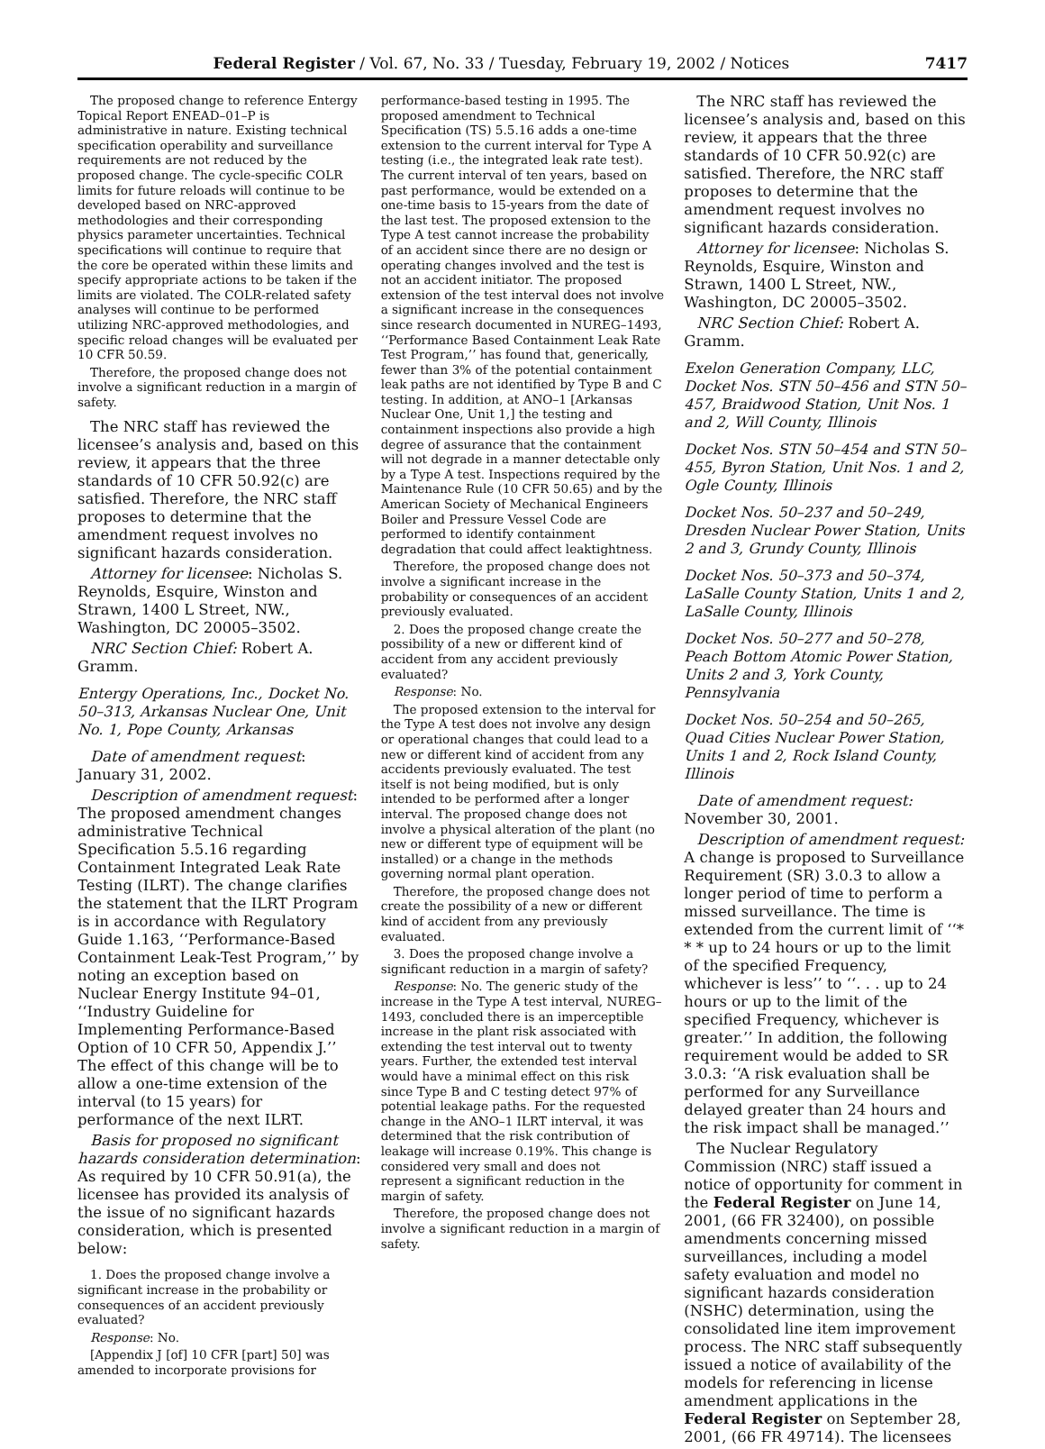Federal Register / Vol. 67, No. 33 / Tuesday, February 19, 2002 / Notices 7417
The proposed change to reference Entergy Topical Report ENEAD–01–P is administrative in nature. Existing technical specification operability and surveillance requirements are not reduced by the proposed change. The cycle-specific COLR limits for future reloads will continue to be developed based on NRC-approved methodologies and their corresponding physics parameter uncertainties. Technical specifications will continue to require that the core be operated within these limits and specify appropriate actions to be taken if the limits are violated. The COLR-related safety analyses will continue to be performed utilizing NRC-approved methodologies, and specific reload changes will be evaluated per 10 CFR 50.59.
Therefore, the proposed change does not involve a significant reduction in a margin of safety.
The NRC staff has reviewed the licensee’s analysis and, based on this review, it appears that the three standards of 10 CFR 50.92(c) are satisfied. Therefore, the NRC staff proposes to determine that the amendment request involves no significant hazards consideration.
Attorney for licensee: Nicholas S. Reynolds, Esquire, Winston and Strawn, 1400 L Street, NW., Washington, DC 20005–3502.
NRC Section Chief: Robert A. Gramm.
Entergy Operations, Inc., Docket No. 50–313, Arkansas Nuclear One, Unit No. 1, Pope County, Arkansas
Date of amendment request: January 31, 2002.
Description of amendment request: The proposed amendment changes administrative Technical Specification 5.5.16 regarding Containment Integrated Leak Rate Testing (ILRT). The change clarifies the statement that the ILRT Program is in accordance with Regulatory Guide 1.163, ‘‘Performance-Based Containment Leak-Test Program,’’ by noting an exception based on Nuclear Energy Institute 94–01, ‘‘Industry Guideline for Implementing Performance-Based Option of 10 CFR 50, Appendix J.’’ The effect of this change will be to allow a one-time extension of the interval (to 15 years) for performance of the next ILRT.
Basis for proposed no significant hazards consideration determination: As required by 10 CFR 50.91(a), the licensee has provided its analysis of the issue of no significant hazards consideration, which is presented below:
1. Does the proposed change involve a significant increase in the probability or consequences of an accident previously evaluated?
Response: No.
[Appendix J [of] 10 CFR [part] 50] was amended to incorporate provisions for
performance-based testing in 1995. The proposed amendment to Technical Specification (TS) 5.5.16 adds a one-time extension to the current interval for Type A testing (i.e., the integrated leak rate test). The current interval of ten years, based on past performance, would be extended on a one-time basis to 15-years from the date of the last test. The proposed extension to the Type A test cannot increase the probability of an accident since there are no design or operating changes involved and the test is not an accident initiator. The proposed extension of the test interval does not involve a significant increase in the consequences since research documented in NUREG–1493, ‘‘Performance Based Containment Leak Rate Test Program,’’ has found that, generically, fewer than 3% of the potential containment leak paths are not identified by Type B and C testing. In addition, at ANO–1 [Arkansas Nuclear One, Unit 1,] the testing and containment inspections also provide a high degree of assurance that the containment will not degrade in a manner detectable only by a Type A test. Inspections required by the Maintenance Rule (10 CFR 50.65) and by the American Society of Mechanical Engineers Boiler and Pressure Vessel Code are performed to identify containment degradation that could affect leaktightness.
Therefore, the proposed change does not involve a significant increase in the probability or consequences of an accident previously evaluated.
2. Does the proposed change create the possibility of a new or different kind of accident from any accident previously evaluated?
Response: No.
The proposed extension to the interval for the Type A test does not involve any design or operational changes that could lead to a new or different kind of accident from any accidents previously evaluated. The test itself is not being modified, but is only intended to be performed after a longer interval. The proposed change does not involve a physical alteration of the plant (no new or different type of equipment will be installed) or a change in the methods governing normal plant operation.
Therefore, the proposed change does not create the possibility of a new or different kind of accident from any previously evaluated.
3. Does the proposed change involve a significant reduction in a margin of safety?
Response: No. The generic study of the increase in the Type A test interval, NUREG–1493, concluded there is an imperceptible increase in the plant risk associated with extending the test interval out to twenty years. Further, the extended test interval would have a minimal effect on this risk since Type B and C testing detect 97% of potential leakage paths. For the requested change in the ANO–1 ILRT interval, it was determined that the risk contribution of leakage will increase 0.19%. This change is considered very small and does not represent a significant reduction in the margin of safety.
Therefore, the proposed change does not involve a significant reduction in a margin of safety.
The NRC staff has reviewed the licensee’s analysis and, based on this review, it appears that the three standards of 10 CFR 50.92(c) are satisfied. Therefore, the NRC staff proposes to determine that the amendment request involves no significant hazards consideration.
Attorney for licensee: Nicholas S. Reynolds, Esquire, Winston and Strawn, 1400 L Street, NW., Washington, DC 20005–3502.
NRC Section Chief: Robert A. Gramm.
Exelon Generation Company, LLC, Docket Nos. STN 50–456 and STN 50–457, Braidwood Station, Unit Nos. 1 and 2, Will County, Illinois
Docket Nos. STN 50–454 and STN 50–455, Byron Station, Unit Nos. 1 and 2, Ogle County, Illinois
Docket Nos. 50–237 and 50–249, Dresden Nuclear Power Station, Units 2 and 3, Grundy County, Illinois
Docket Nos. 50–373 and 50–374, LaSalle County Station, Units 1 and 2, LaSalle County, Illinois
Docket Nos. 50–277 and 50–278, Peach Bottom Atomic Power Station, Units 2 and 3, York County, Pennsylvania
Docket Nos. 50–254 and 50–265, Quad Cities Nuclear Power Station, Units 1 and 2, Rock Island County, Illinois
Date of amendment request: November 30, 2001.
Description of amendment request: A change is proposed to Surveillance Requirement (SR) 3.0.3 to allow a longer period of time to perform a missed surveillance. The time is extended from the current limit of ‘‘* * * up to 24 hours or up to the limit of the specified Frequency, whichever is less’’ to ‘‘. . . up to 24 hours or up to the limit of the specified Frequency, whichever is greater.’’ In addition, the following requirement would be added to SR 3.0.3: ‘‘A risk evaluation shall be performed for any Surveillance delayed greater than 24 hours and the risk impact shall be managed.’’
The Nuclear Regulatory Commission (NRC) staff issued a notice of opportunity for comment in the Federal Register on June 14, 2001, (66 FR 32400), on possible amendments concerning missed surveillances, including a model safety evaluation and model no significant hazards consideration (NSHC) determination, using the consolidated line item improvement process. The NRC staff subsequently issued a notice of availability of the models for referencing in license amendment applications in the Federal Register on September 28, 2001, (66 FR 49714). The licensees